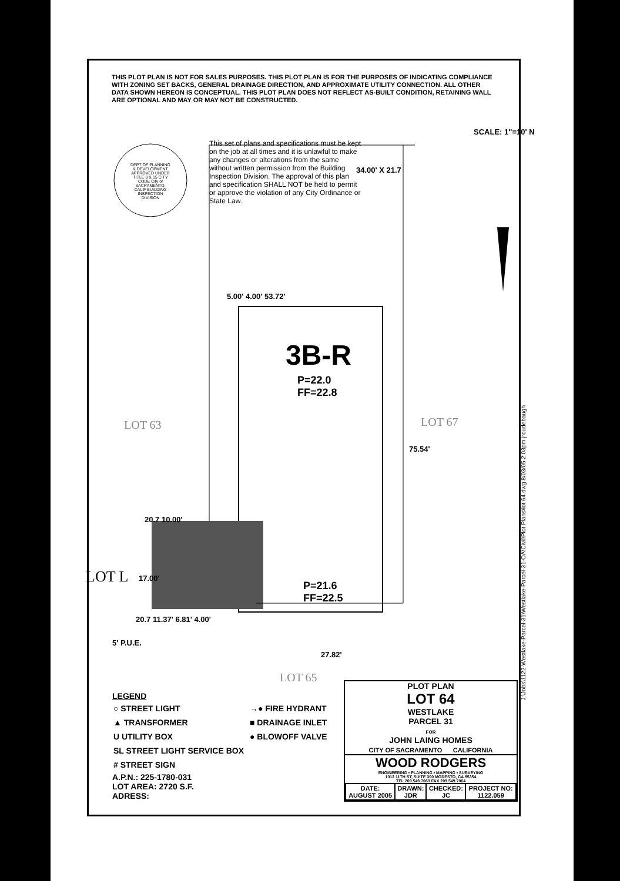THIS PLOT PLAN IS NOT FOR SALES PURPOSES. THIS PLOT PLAN IS FOR THE PURPOSES OF INDICATING COMPLIANCE WITH ZONING SET BACKS, GENERAL DRAINAGE DIRECTION, AND APPROXIMATE UTILITY CONNECTION. ALL OTHER DATA SHOWN HEREON IS CONCEPTUAL. THIS PLOT PLAN DOES NOT REFLECT AS-BUILT CONDITION, RETAINING WALL ARE OPTIONAL AND MAY OR MAY NOT BE CONSTRUCTED.
This set of plans and specifications must be kept on the job at all times and it is unlawful to make any changes or alterations from the same without written permission from the Building Inspection Division. The approval of this plan and specification SHALL NOT be held to permit or approve the violation of any City Ordinance or State Law.
DEPT OF PLANNING & DEVELOPMENT APPROVED UNDER TITLE 8 & 15 CITY CODE City of SACRAMENTO, CALIF BUILDING INSPECTION DIVISION
34.00' X 21.7
SCALE: 1"=10' N
5.00' 4.00' 53.72'
3B-R
P=22.0
FF=22.8
LOT 63 LOT 67
75.54'
20.7 10.00'
LOT L 17.00'
P=21.6
FF=22.5
20.7 11.37' 6.81' 4.00'
5' P.U.E.
27.82'
LOT 65
LEGEND
| ○ STREET LIGHT | →● FIRE HYDRANT |
| ▲ TRANSFORMER | ■ DRAINAGE INLET |
| U UTILITY BOX | ● BLOWOFF VALVE |
| SL STREET LIGHT SERVICE BOX | |
| # STREET SIGN | |
A.P.N.: 225-1780-031
LOT AREA: 2720 S.F.
ADRESS:
PLOT PLAN
LOT 64
WESTLAKE
PARCEL 31
FOR
JOHN LAING HOMES
CITY OF SACRAMENTO CALIFORNIA
WOOD RODGERS
ENGINEERING • PLANNING • MAPPING • SURVEYING
1012 11TH ST, SUITE 300 MODESTO, CA 95354
TEL 209.549.7060 FAX 209.549.7064
| DATE: AUGUST 2005 | DRAWN: JDR | CHECKED: JC | PROJECT NO: 1122.059 |
J:\Jobs\1122-Westlake-Parcel-31\Westlake-Parcel-31-OA\Civil\Plot Plans\lot 64.dwg 8/03/05 2:03pm jroudebaugh